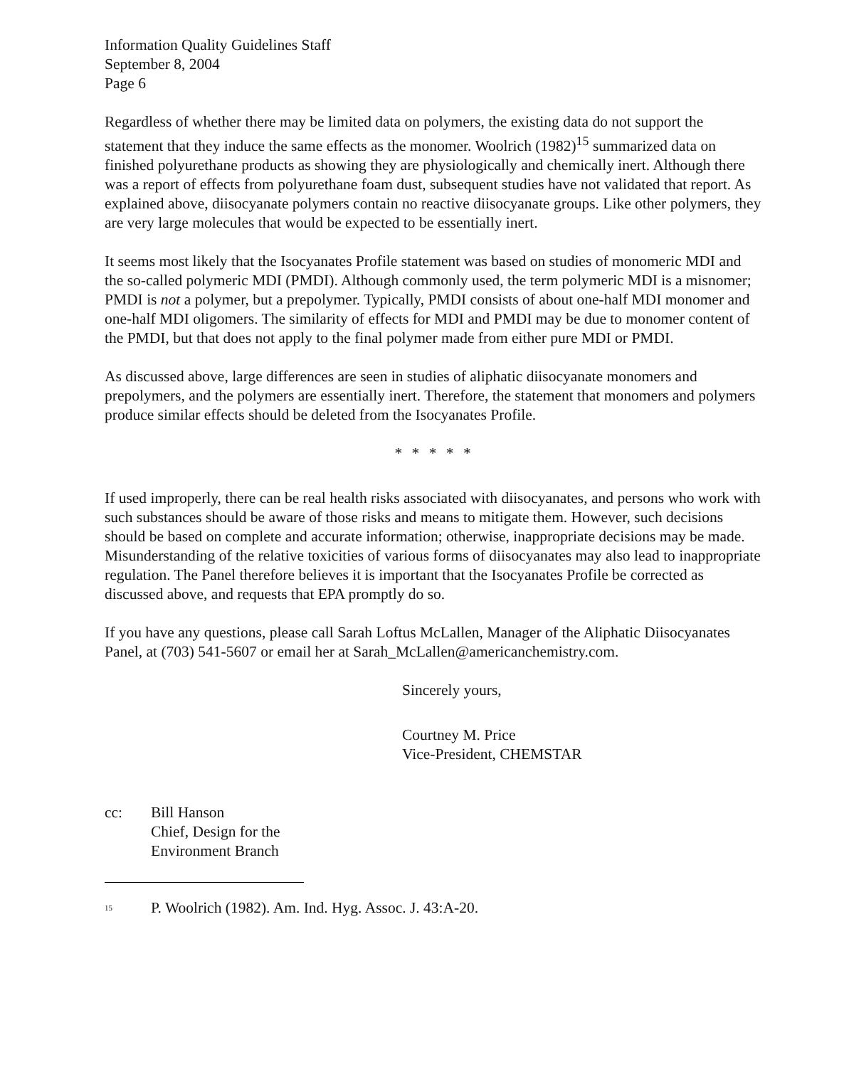Information Quality Guidelines Staff
September 8, 2004
Page 6
Regardless of whether there may be limited data on polymers, the existing data do not support the statement that they induce the same effects as the monomer. Woolrich (1982)<sup>15</sup> summarized data on finished polyurethane products as showing they are physiologically and chemically inert. Although there was a report of effects from polyurethane foam dust, subsequent studies have not validated that report. As explained above, diisocyanate polymers contain no reactive diisocyanate groups. Like other polymers, they are very large molecules that would be expected to be essentially inert.
It seems most likely that the Isocyanates Profile statement was based on studies of monomeric MDI and the so-called polymeric MDI (PMDI). Although commonly used, the term polymeric MDI is a misnomer; PMDI is not a polymer, but a prepolymer. Typically, PMDI consists of about one-half MDI monomer and one-half MDI oligomers. The similarity of effects for MDI and PMDI may be due to monomer content of the PMDI, but that does not apply to the final polymer made from either pure MDI or PMDI.
As discussed above, large differences are seen in studies of aliphatic diisocyanate monomers and prepolymers, and the polymers are essentially inert. Therefore, the statement that monomers and polymers produce similar effects should be deleted from the Isocyanates Profile.
* * * * *
If used improperly, there can be real health risks associated with diisocyanates, and persons who work with such substances should be aware of those risks and means to mitigate them. However, such decisions should be based on complete and accurate information; otherwise, inappropriate decisions may be made. Misunderstanding of the relative toxicities of various forms of diisocyanates may also lead to inappropriate regulation. The Panel therefore believes it is important that the Isocyanates Profile be corrected as discussed above, and requests that EPA promptly do so.
If you have any questions, please call Sarah Loftus McLallen, Manager of the Aliphatic Diisocyanates Panel, at (703) 541-5607 or email her at Sarah_McLallen@americanchemistry.com.
Sincerely yours,
Courtney M. Price
Vice-President, CHEMSTAR
cc: Bill Hanson
Chief, Design for the
Environment Branch
<sup>15</sup>
P. Woolrich (1982). Am. Ind. Hyg. Assoc. J. 43:A-20.